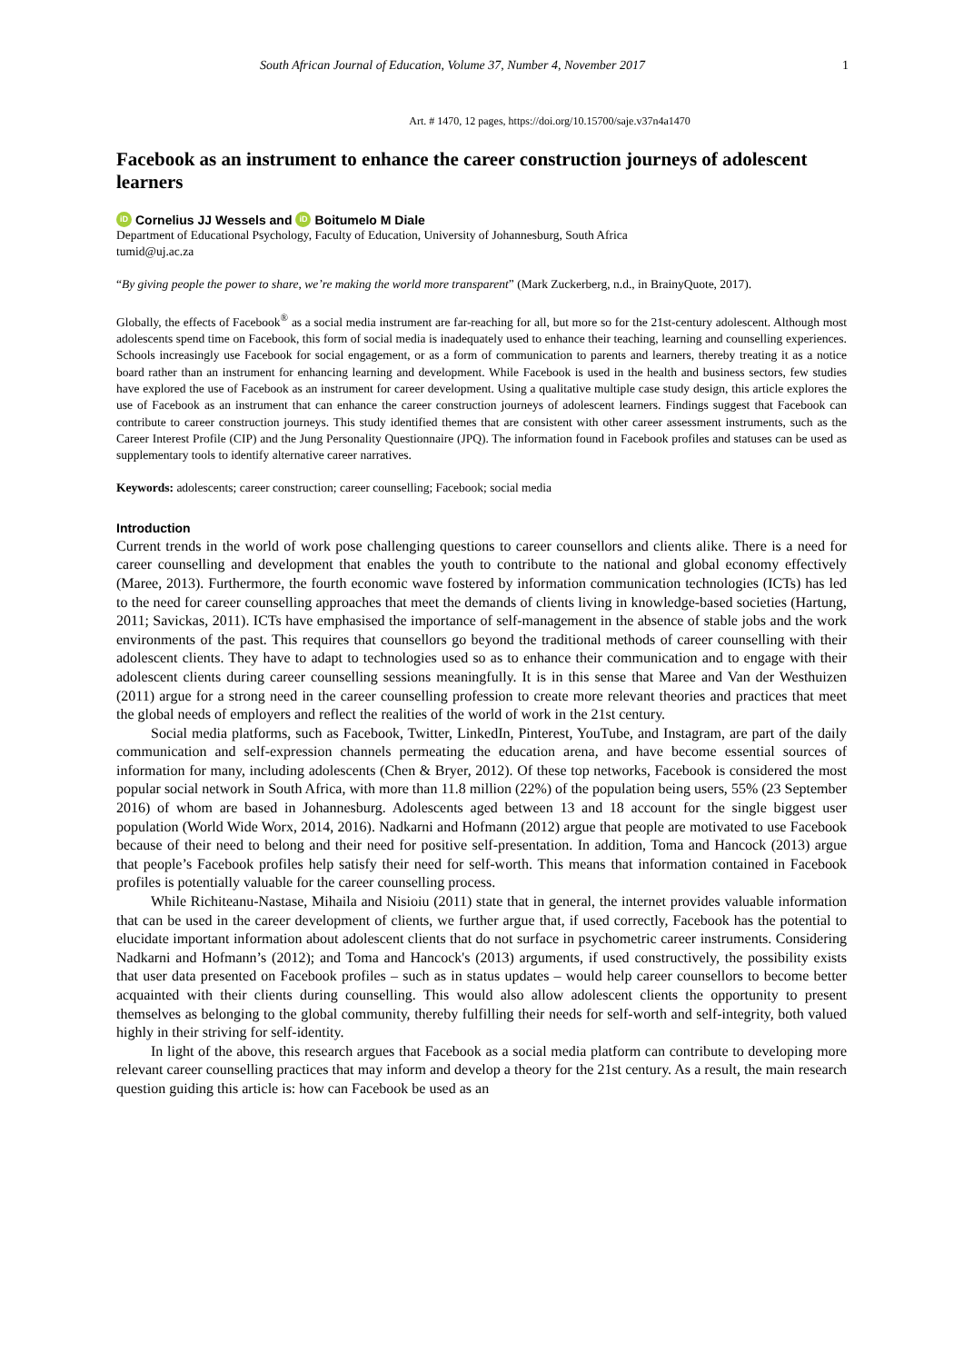South African Journal of Education, Volume 37, Number 4, November 2017 1
Art. # 1470, 12 pages, https://doi.org/10.15700/saje.v37n4a1470
Facebook as an instrument to enhance the career construction journeys of adolescent learners
iD Cornelius JJ Wessels and iD Boitumelo M Diale
Department of Educational Psychology, Faculty of Education, University of Johannesburg, South Africa
tumid@uj.ac.za
“By giving people the power to share, we’re making the world more transparent” (Mark Zuckerberg, n.d., in BrainyQuote, 2017).
Globally, the effects of Facebook<sup>®</sup> as a social media instrument are far-reaching for all, but more so for the 21st-century adolescent. Although most adolescents spend time on Facebook, this form of social media is inadequately used to enhance their teaching, learning and counselling experiences. Schools increasingly use Facebook for social engagement, or as a form of communication to parents and learners, thereby treating it as a notice board rather than an instrument for enhancing learning and development. While Facebook is used in the health and business sectors, few studies have explored the use of Facebook as an instrument for career development. Using a qualitative multiple case study design, this article explores the use of Facebook as an instrument that can enhance the career construction journeys of adolescent learners. Findings suggest that Facebook can contribute to career construction journeys. This study identified themes that are consistent with other career assessment instruments, such as the Career Interest Profile (CIP) and the Jung Personality Questionnaire (JPQ). The information found in Facebook profiles and statuses can be used as supplementary tools to identify alternative career narratives.
Keywords: adolescents; career construction; career counselling; Facebook; social media
Introduction
Current trends in the world of work pose challenging questions to career counsellors and clients alike. There is a need for career counselling and development that enables the youth to contribute to the national and global economy effectively (Maree, 2013). Furthermore, the fourth economic wave fostered by information communication technologies (ICTs) has led to the need for career counselling approaches that meet the demands of clients living in knowledge-based societies (Hartung, 2011; Savickas, 2011). ICTs have emphasised the importance of self-management in the absence of stable jobs and the work environments of the past. This requires that counsellors go beyond the traditional methods of career counselling with their adolescent clients. They have to adapt to technologies used so as to enhance their communication and to engage with their adolescent clients during career counselling sessions meaningfully. It is in this sense that Maree and Van der Westhuizen (2011) argue for a strong need in the career counselling profession to create more relevant theories and practices that meet the global needs of employers and reflect the realities of the world of work in the 21st century.
Social media platforms, such as Facebook, Twitter, LinkedIn, Pinterest, YouTube, and Instagram, are part of the daily communication and self-expression channels permeating the education arena, and have become essential sources of information for many, including adolescents (Chen & Bryer, 2012). Of these top networks, Facebook is considered the most popular social network in South Africa, with more than 11.8 million (22%) of the population being users, 55% (23 September 2016) of whom are based in Johannesburg. Adolescents aged between 13 and 18 account for the single biggest user population (World Wide Worx, 2014, 2016). Nadkarni and Hofmann (2012) argue that people are motivated to use Facebook because of their need to belong and their need for positive self-presentation. In addition, Toma and Hancock (2013) argue that people’s Facebook profiles help satisfy their need for self-worth. This means that information contained in Facebook profiles is potentially valuable for the career counselling process.
While Richiteanu-Nastase, Mihaila and Nisioiu (2011) state that in general, the internet provides valuable information that can be used in the career development of clients, we further argue that, if used correctly, Facebook has the potential to elucidate important information about adolescent clients that do not surface in psychometric career instruments. Considering Nadkarni and Hofmann’s (2012); and Toma and Hancock's (2013) arguments, if used constructively, the possibility exists that user data presented on Facebook profiles – such as in status updates – would help career counsellors to become better acquainted with their clients during counselling. This would also allow adolescent clients the opportunity to present themselves as belonging to the global community, thereby fulfilling their needs for self-worth and self-integrity, both valued highly in their striving for self-identity.
In light of the above, this research argues that Facebook as a social media platform can contribute to developing more relevant career counselling practices that may inform and develop a theory for the 21st century. As a result, the main research question guiding this article is: how can Facebook be used as an